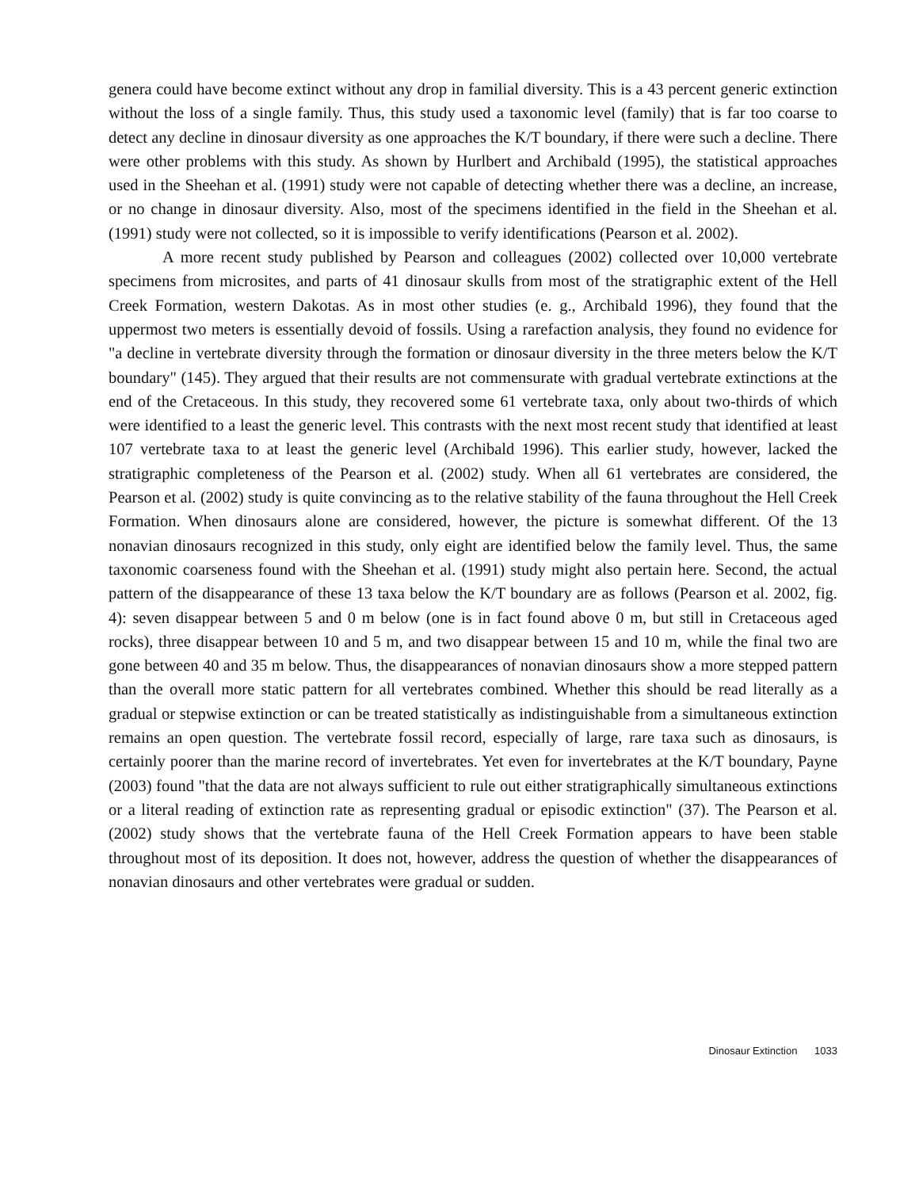genera could have become extinct without any drop in familial diversity. This is a 43 percent generic extinction without the loss of a single family. Thus, this study used a taxonomic level (family) that is far too coarse to detect any decline in dinosaur diversity as one approaches the K/T boundary, if there were such a decline. There were other problems with this study. As shown by Hurlbert and Archibald (1995), the statistical approaches used in the Sheehan et al. (1991) study were not capable of detecting whether there was a decline, an increase, or no change in dinosaur diversity. Also, most of the specimens identified in the field in the Sheehan et al. (1991) study were not collected, so it is impossible to verify identifications (Pearson et al. 2002).
A more recent study published by Pearson and colleagues (2002) collected over 10,000 vertebrate specimens from microsites, and parts of 41 dinosaur skulls from most of the stratigraphic extent of the Hell Creek Formation, western Dakotas. As in most other studies (e. g., Archibald 1996), they found that the uppermost two meters is essentially devoid of fossils. Using a rarefaction analysis, they found no evidence for "a decline in vertebrate diversity through the formation or dinosaur diversity in the three meters below the K/T boundary" (145). They argued that their results are not commensurate with gradual vertebrate extinctions at the end of the Cretaceous. In this study, they recovered some 61 vertebrate taxa, only about two-thirds of which were identified to a least the generic level. This contrasts with the next most recent study that identified at least 107 vertebrate taxa to at least the generic level (Archibald 1996). This earlier study, however, lacked the stratigraphic completeness of the Pearson et al. (2002) study. When all 61 vertebrates are considered, the Pearson et al. (2002) study is quite convincing as to the relative stability of the fauna throughout the Hell Creek Formation. When dinosaurs alone are considered, however, the picture is somewhat different. Of the 13 nonavian dinosaurs recognized in this study, only eight are identified below the family level. Thus, the same taxonomic coarseness found with the Sheehan et al. (1991) study might also pertain here. Second, the actual pattern of the disappearance of these 13 taxa below the K/T boundary are as follows (Pearson et al. 2002, fig. 4): seven disappear between 5 and 0 m below (one is in fact found above 0 m, but still in Cretaceous aged rocks), three disappear between 10 and 5 m, and two disappear between 15 and 10 m, while the final two are gone between 40 and 35 m below. Thus, the disappearances of nonavian dinosaurs show a more stepped pattern than the overall more static pattern for all vertebrates combined. Whether this should be read literally as a gradual or stepwise extinction or can be treated statistically as indistinguishable from a simultaneous extinction remains an open question. The vertebrate fossil record, especially of large, rare taxa such as dinosaurs, is certainly poorer than the marine record of invertebrates. Yet even for invertebrates at the K/T boundary, Payne (2003) found "that the data are not always sufficient to rule out either stratigraphically simultaneous extinctions or a literal reading of extinction rate as representing gradual or episodic extinction" (37). The Pearson et al. (2002) study shows that the vertebrate fauna of the Hell Creek Formation appears to have been stable throughout most of its deposition. It does not, however, address the question of whether the disappearances of nonavian dinosaurs and other vertebrates were gradual or sudden.
Dinosaur Extinction 1033